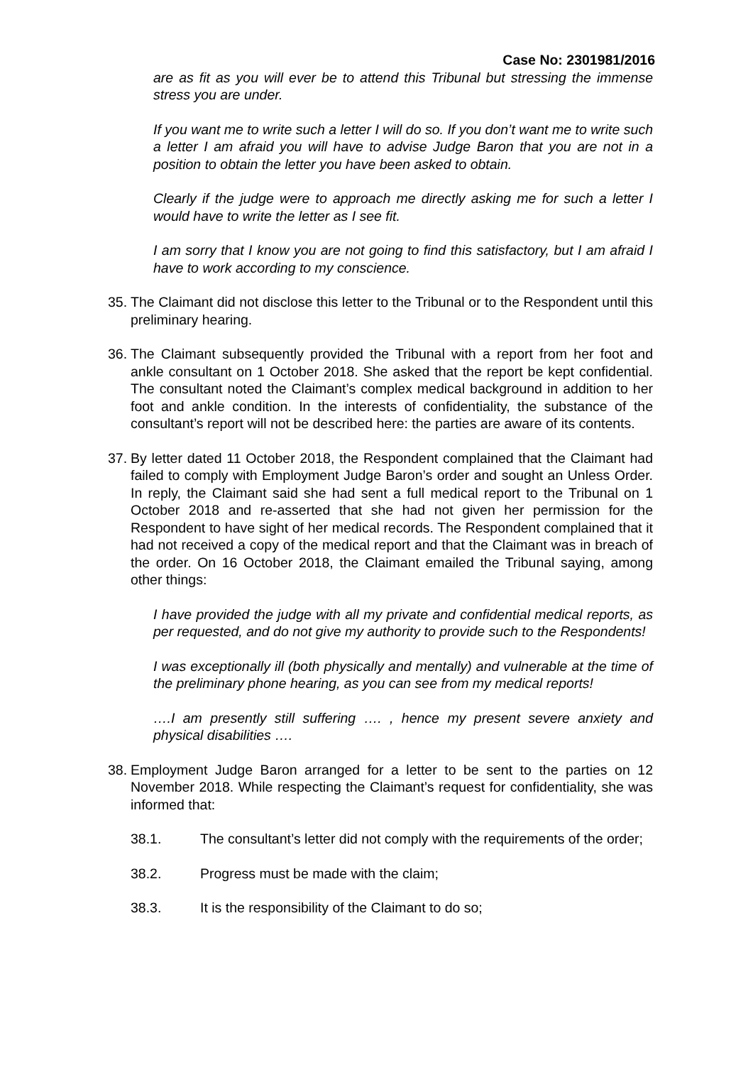Case No: 2301981/2016
are as fit as you will ever be to attend this Tribunal but stressing the immense stress you are under.
If you want me to write such a letter I will do so. If you don’t want me to write such a letter I am afraid you will have to advise Judge Baron that you are not in a position to obtain the letter you have been asked to obtain.
Clearly if the judge were to approach me directly asking me for such a letter I would have to write the letter as I see fit.
I am sorry that I know you are not going to find this satisfactory, but I am afraid I have to work according to my conscience.
35. The Claimant did not disclose this letter to the Tribunal or to the Respondent until this preliminary hearing.
36. The Claimant subsequently provided the Tribunal with a report from her foot and ankle consultant on 1 October 2018. She asked that the report be kept confidential. The consultant noted the Claimant’s complex medical background in addition to her foot and ankle condition. In the interests of confidentiality, the substance of the consultant’s report will not be described here: the parties are aware of its contents.
37. By letter dated 11 October 2018, the Respondent complained that the Claimant had failed to comply with Employment Judge Baron’s order and sought an Unless Order. In reply, the Claimant said she had sent a full medical report to the Tribunal on 1 October 2018 and re-asserted that she had not given her permission for the Respondent to have sight of her medical records. The Respondent complained that it had not received a copy of the medical report and that the Claimant was in breach of the order. On 16 October 2018, the Claimant emailed the Tribunal saying, among other things:
I have provided the judge with all my private and confidential medical reports, as per requested, and do not give my authority to provide such to the Respondents!
I was exceptionally ill (both physically and mentally) and vulnerable at the time of the preliminary phone hearing, as you can see from my medical reports!
….I am presently still suffering …. , hence my present severe anxiety and physical disabilities ….
38. Employment Judge Baron arranged for a letter to be sent to the parties on 12 November 2018. While respecting the Claimant’s request for confidentiality, she was informed that:
38.1. The consultant’s letter did not comply with the requirements of the order;
38.2. Progress must be made with the claim;
38.3. It is the responsibility of the Claimant to do so;